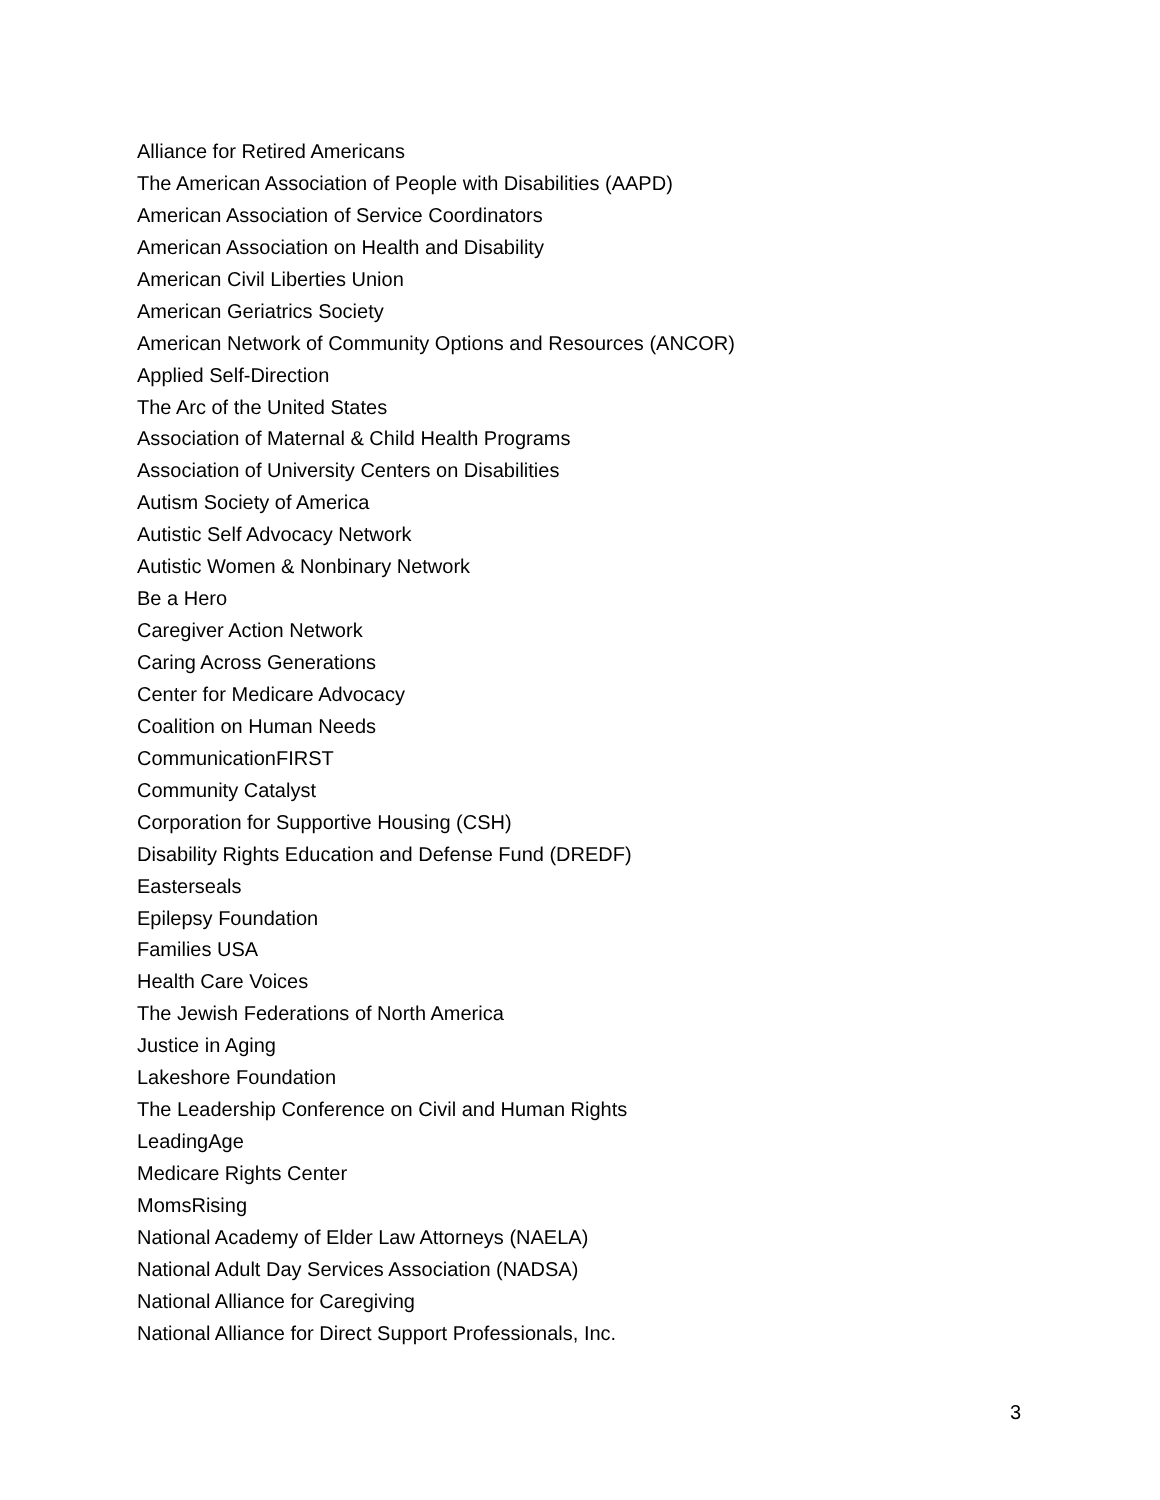Alliance for Retired Americans
The American Association of People with Disabilities (AAPD)
American Association of Service Coordinators
American Association on Health and Disability
American Civil Liberties Union
American Geriatrics Society
American Network of Community Options and Resources (ANCOR)
Applied Self-Direction
The Arc of the United States
Association of Maternal & Child Health Programs
Association of University Centers on Disabilities
Autism Society of America
Autistic Self Advocacy Network
Autistic Women & Nonbinary Network
Be a Hero
Caregiver Action Network
Caring Across Generations
Center for Medicare Advocacy
Coalition on Human Needs
CommunicationFIRST
Community Catalyst
Corporation for Supportive Housing (CSH)
Disability Rights Education and Defense Fund (DREDF)
Easterseals
Epilepsy Foundation
Families USA
Health Care Voices
The Jewish Federations of North America
Justice in Aging
Lakeshore Foundation
The Leadership Conference on Civil and Human Rights
LeadingAge
Medicare Rights Center
MomsRising
National Academy of Elder Law Attorneys (NAELA)
National Adult Day Services Association (NADSA)
National Alliance for Caregiving
National Alliance for Direct Support Professionals, Inc.
3